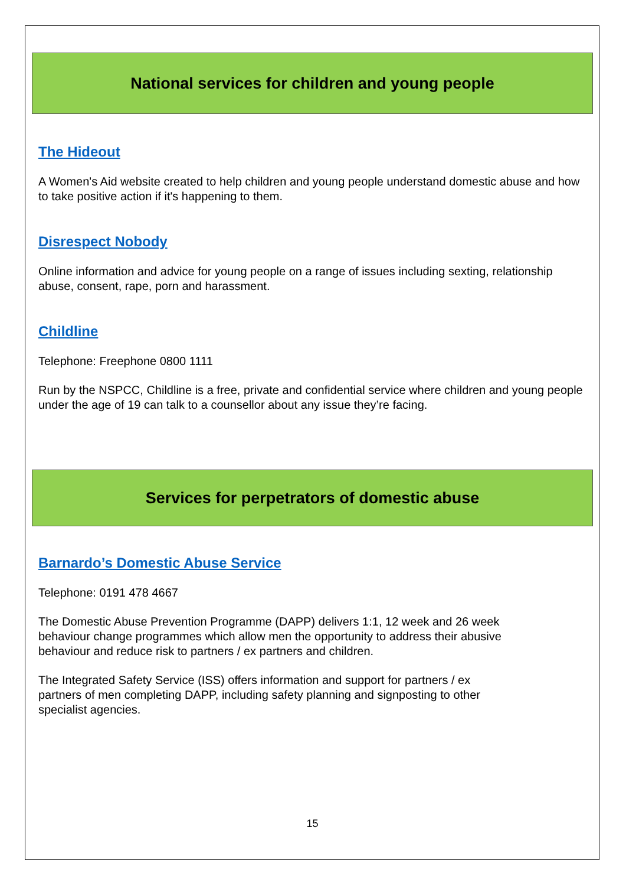National services for children and young people
The Hideout
A Women's Aid website created to help children and young people understand domestic abuse and how to take positive action if it's happening to them.
Disrespect Nobody
Online information and advice for young people on a range of issues including sexting, relationship abuse, consent, rape, porn and harassment.
Childline
Telephone: Freephone 0800 1111
Run by the NSPCC, Childline is a free, private and confidential service where children and young people under the age of 19 can talk to a counsellor about any issue they’re facing.
Services for perpetrators of domestic abuse
Barnardo’s Domestic Abuse Service
Telephone: 0191 478 4667
The Domestic Abuse Prevention Programme (DAPP) delivers 1:1, 12 week and 26 week
behaviour change programmes which allow men the opportunity to address their abusive
behaviour and reduce risk to partners / ex partners and children.
The Integrated Safety Service (ISS) offers information and support for partners / ex
partners of men completing DAPP, including safety planning and signposting to other
specialist agencies.
15